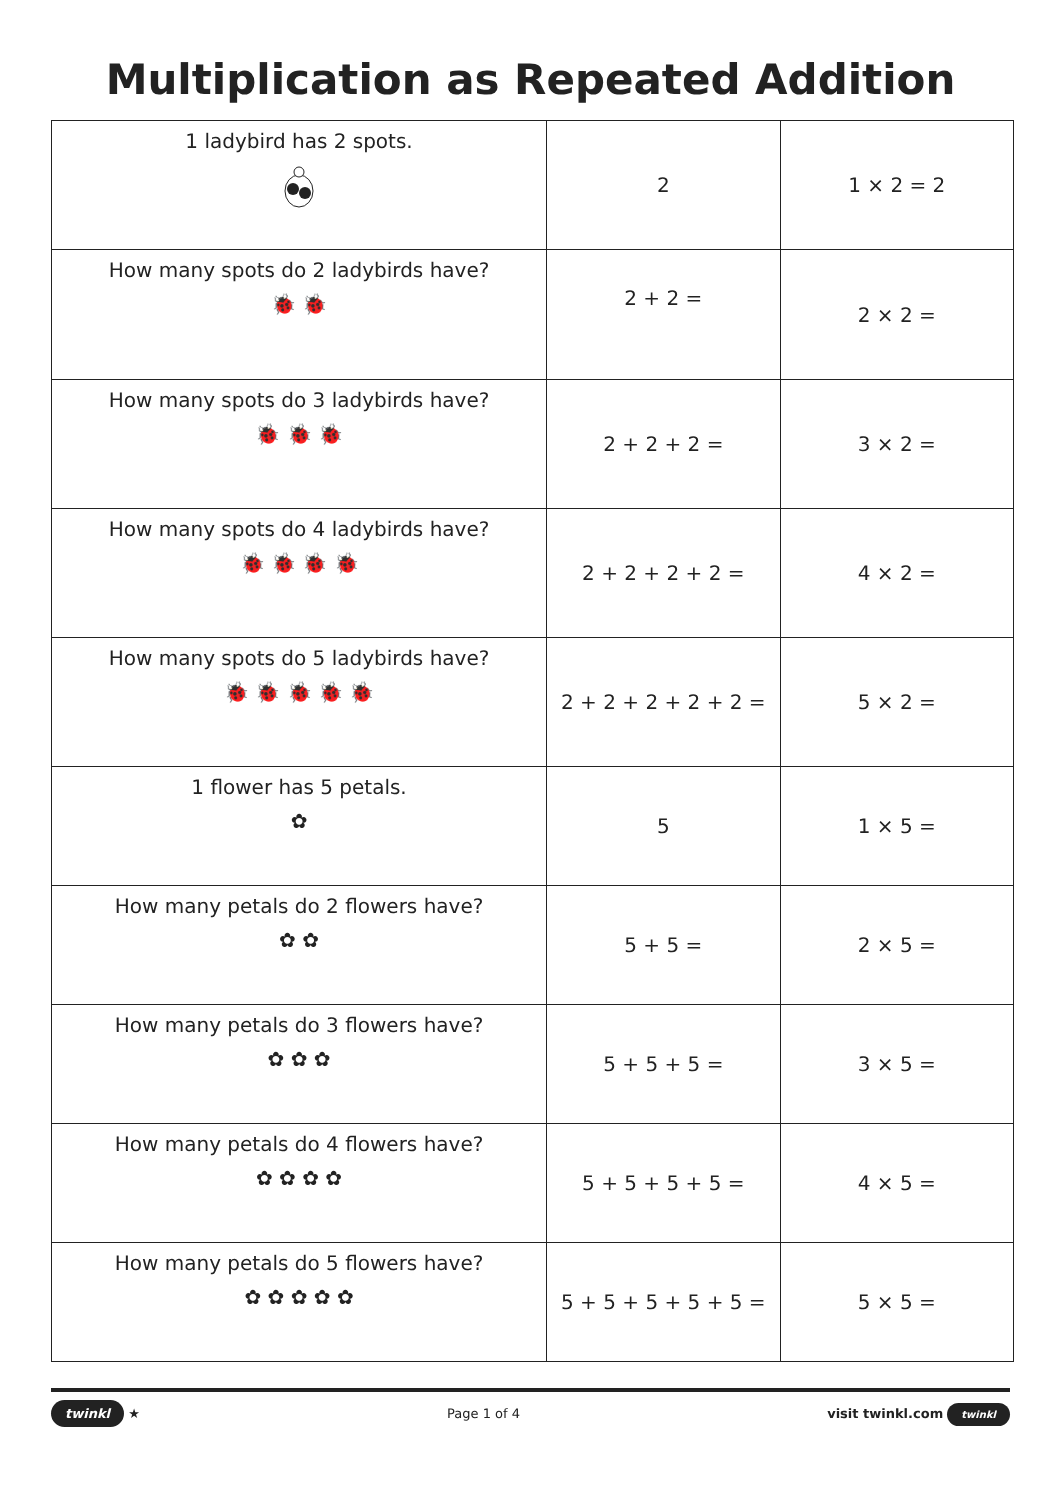Multiplication as Repeated Addition
| 1 ladybird has 2 spots. | 2 | 1 × 2 = 2 |
| How many spots do 2 ladybirds have? 🐞 🐞 | 2 + 2 = | 2 × 2 = |
| How many spots do 3 ladybirds have? 🐞 🐞 🐞 | 2 + 2 + 2 = | 3 × 2 = |
| How many spots do 4 ladybirds have? 🐞 🐞 🐞 🐞 | 2 + 2 + 2 + 2 = | 4 × 2 = |
| How many spots do 5 ladybirds have? 🐞 🐞 🐞 🐞 🐞 | 2 + 2 + 2 + 2 + 2 = | 5 × 2 = |
| 1 flower has 5 petals. ✿ | 5 | 1 × 5 = |
| How many petals do 2 flowers have? ✿ ✿ | 5 + 5 = | 2 × 5 = |
| How many petals do 3 flowers have? ✿ ✿ ✿ | 5 + 5 + 5 = | 3 × 5 = |
| How many petals do 4 flowers have? ✿ ✿ ✿ ✿ | 5 + 5 + 5 + 5 = | 4 × 5 = |
| How many petals do 5 flowers have? ✿ ✿ ✿ ✿ ✿ | 5 + 5 + 5 + 5 + 5 = | 5 × 5 = |
twinkl ★ Page 1 of 4 visit twinkl.com twinkl